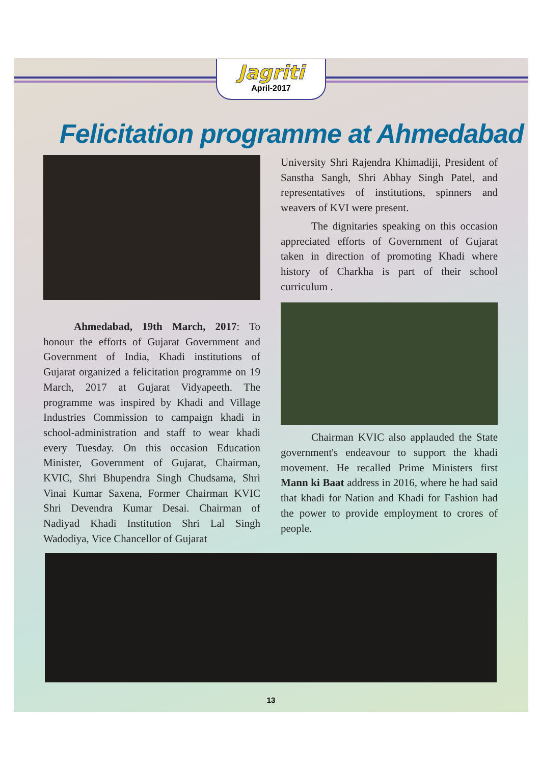Jagriti
April-2017
Felicitation programme at Ahmedabad
Ahmedabad, 19th March, 2017: To honour the efforts of Gujarat Government and Government of India, Khadi institutions of Gujarat organized a felicitation programme on 19 March, 2017 at Gujarat Vidyapeeth. The programme was inspired by Khadi and Village Industries Commission to campaign khadi in school-administration and staff to wear khadi every Tuesday. On this occasion Education Minister, Government of Gujarat, Chairman, KVIC, Shri Bhupendra Singh Chudsama, Shri Vinai Kumar Saxena, Former Chairman KVIC Shri Devendra Kumar Desai. Chairman of Nadiyad Khadi Institution Shri Lal Singh Wadodiya, Vice Chancellor of Gujarat
University Shri Rajendra Khimadiji, President of Sanstha Sangh, Shri Abhay Singh Patel, and representatives of institutions, spinners and weavers of KVI were present.
The dignitaries speaking on this occasion appreciated efforts of Government of Gujarat taken in direction of promoting Khadi where history of Charkha is part of their school curriculum .
Chairman KVIC also applauded the State government's endeavour to support the khadi movement. He recalled Prime Ministers first Mann ki Baat address in 2016, where he had said that khadi for Nation and Khadi for Fashion had the power to provide employment to crores of people.
13